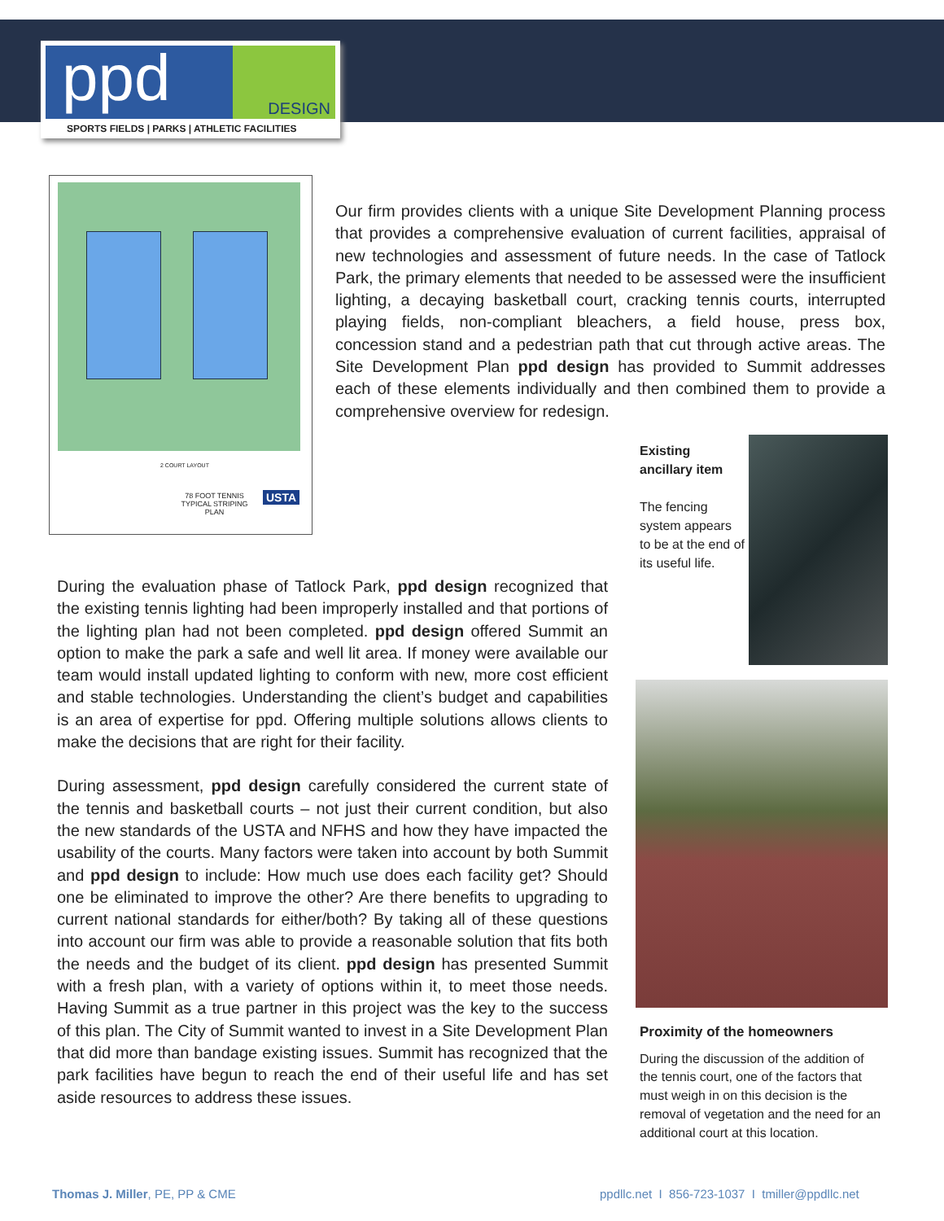ppd DESIGN
SPORTS FIELDS | PARKS | ATHLETIC FACILITIES
2 COURT LAYOUT
78 FOOT TENNIS
TYPICAL STRIPING PLAN
USTA
Our firm provides clients with a unique Site Development Planning process that provides a comprehensive evaluation of current facilities, appraisal of new technologies and assessment of future needs. In the case of Tatlock Park, the primary elements that needed to be assessed were the insufficient lighting, a decaying basketball court, cracking tennis courts, interrupted playing fields, non-compliant bleachers, a field house, press box, concession stand and a pedestrian path that cut through active areas. The Site Development Plan ppd design has provided to Summit addresses each of these elements individually and then combined them to provide a comprehensive overview for redesign.
Existing ancillary item
The fencing system appears to be at the end of its useful life.
During the evaluation phase of Tatlock Park, ppd design recognized that the existing tennis lighting had been improperly installed and that portions of the lighting plan had not been completed. ppd design offered Summit an option to make the park a safe and well lit area. If money were available our team would install updated lighting to conform with new, more cost efficient and stable technologies. Understanding the client’s budget and capabilities is an area of expertise for ppd. Offering multiple solutions allows clients to make the decisions that are right for their facility.
During assessment, ppd design carefully considered the current state of the tennis and basketball courts – not just their current condition, but also the new standards of the USTA and NFHS and how they have impacted the usability of the courts. Many factors were taken into account by both Summit and ppd design to include: How much use does each facility get? Should one be eliminated to improve the other? Are there benefits to upgrading to current national standards for either/both? By taking all of these questions into account our firm was able to provide a reasonable solution that fits both the needs and the budget of its client. ppd design has presented Summit with a fresh plan, with a variety of options within it, to meet those needs. Having Summit as a true partner in this project was the key to the success of this plan. The City of Summit wanted to invest in a Site Development Plan that did more than bandage existing issues. Summit has recognized that the park facilities have begun to reach the end of their useful life and has set aside resources to address these issues.
Proximity of the homeowners
During the discussion of the addition of the tennis court, one of the factors that must weigh in on this decision is the removal of vegetation and the need for an additional court at this location.
Thomas J. Miller, PE, PP & CME
ppdllc.net I 856-723-1037 I tmiller@ppdllc.net